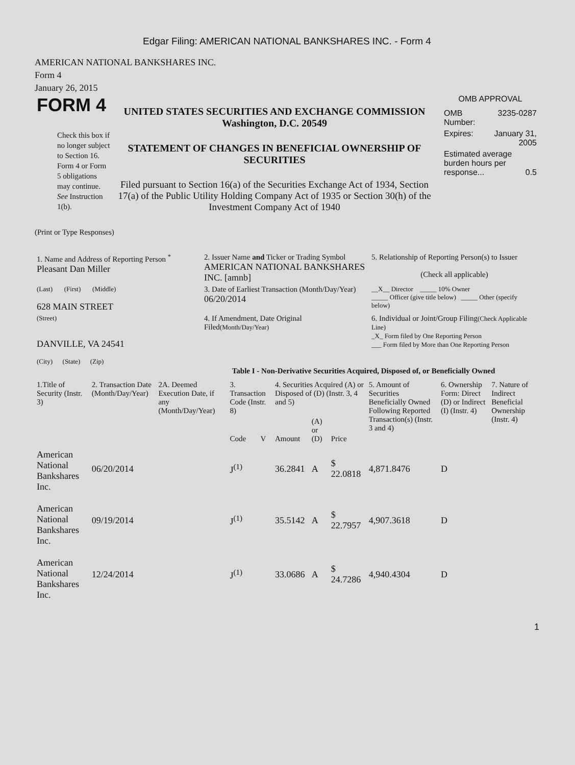Edgar Filing: AMERICAN NATIONAL BANKSHARES INC. - Form 4
AMERICAN NATIONAL BANKSHARES INC.
Form 4
January 26, 2015
FORM 4
Check this box if no longer subject to Section 16. Form 4 or Form 5 obligations may continue. See Instruction 1(b).
UNITED STATES SECURITIES AND EXCHANGE COMMISSION
Washington, D.C. 20549
STATEMENT OF CHANGES IN BENEFICIAL OWNERSHIP OF SECURITIES
Filed pursuant to Section 16(a) of the Securities Exchange Act of 1934, Section 17(a) of the Public Utility Holding Company Act of 1935 or Section 30(h) of the Investment Company Act of 1940
OMB APPROVAL
| OMB Number: | 3235-0287 |
| Expires: | January 31, 2005 |
| Estimated average burden hours per response... 0.5 | |
(Print or Type Responses)
| 1. Name and Address of Reporting Person <sup>*</sup> Pleasant Dan Miller | 2. Issuer Name and Ticker or Trading Symbol AMERICAN NATIONAL BANKSHARES INC. [amnb] | 5. Relationship of Reporting Person(s) to Issuer (Check all applicable) |
| (Last) (First) (Middle) 628 MAIN STREET | 3. Date of Earliest Transaction (Month/Day/Year) 06/20/2014 | __X__ Director _____ 10% Owner _____ Officer (give title below) _____ Other (specify below) |
| (Street) DANVILLE, VA 24541 (City) (State) (Zip) | 4. If Amendment, Date Original Filed (Month/Day/Year) | 6. Individual or Joint/Group Filing (Check Applicable Line) _X_ Form filed by One Reporting Person ___ Form filed by More than One Reporting Person |
Table I - Non-Derivative Securities Acquired, Disposed of, or Beneficially Owned
| 1.Title of Security (Instr. 3) | 2. Transaction Date (Month/Day/Year) | 2A. Deemed Execution Date, if any (Month/Day/Year) | 3. Transaction Code (Instr. 8) | | 4. Securities Acquired (A) or Disposed of (D) (Instr. 3, 4 and 5) | | | 5. Amount of Securities Beneficially Owned Following Reported Transaction(s) (Instr. 3 and 4) | 6. Ownership Form: Direct (D) or Indirect (I) (Instr. 4) | 7. Nature of Indirect Beneficial Ownership (Instr. 4) |
| --- | --- | --- | --- | --- | --- | --- | --- | --- | --- | --- |
| | | | Code | V | Amount | (A) or (D) | Price | | | |
| American National Bankshares Inc. | 06/20/2014 | | J<sup>(1)</sup> | | 36.2841 | A | $ 22.0818 | 4,871.8476 | D | |
| American National Bankshares Inc. | 09/19/2014 | | J<sup>(1)</sup> | | 35.5142 | A | $ 22.7957 | 4,907.3618 | D | |
| American National Bankshares Inc. | 12/24/2014 | | J<sup>(1)</sup> | | 33.0686 | A | $ 24.7286 | 4,940.4304 | D | |
1